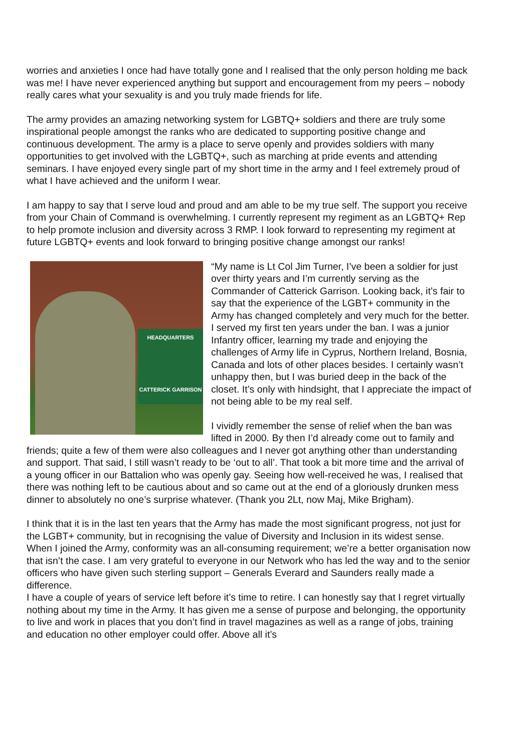worries and anxieties I once had have totally gone and I realised that the only person holding me back was me! I have never experienced anything but support and encouragement from my peers – nobody really cares what your sexuality is and you truly made friends for life.
The army provides an amazing networking system for LGBTQ+ soldiers and there are truly some inspirational people amongst the ranks who are dedicated to supporting positive change and continuous development. The army is a place to serve openly and provides soldiers with many opportunities to get involved with the LGBTQ+, such as marching at pride events and attending seminars. I have enjoyed every single part of my short time in the army and I feel extremely proud of what I have achieved and the uniform I wear.
I am happy to say that I serve loud and proud and am able to be my true self. The support you receive from your Chain of Command is overwhelming. I currently represent my regiment as an LGBTQ+ Rep to help promote inclusion and diversity across 3 RMP. I look forward to representing my regiment at future LGBTQ+ events and look forward to bringing positive change amongst our ranks!
HEADQUARTERS
CATTERICK GARRISON
“My name is Lt Col Jim Turner, I’ve been a soldier for just over thirty years and I’m currently serving as the Commander of Catterick Garrison. Looking back, it’s fair to say that the experience of the LGBT+ community in the Army has changed completely and very much for the better. I served my first ten years under the ban. I was a junior Infantry officer, learning my trade and enjoying the challenges of Army life in Cyprus, Northern Ireland, Bosnia, Canada and lots of other places besides. I certainly wasn’t unhappy then, but I was buried deep in the back of the closet. It’s only with hindsight, that I appreciate the impact of not being able to be my real self.
I vividly remember the sense of relief when the ban was lifted in 2000. By then I’d already come out to family and friends; quite a few of them were also colleagues and I never got anything other than understanding and support. That said, I still wasn’t ready to be ‘out to all’. That took a bit more time and the arrival of a young officer in our Battalion who was openly gay. Seeing how well-received he was, I realised that there was nothing left to be cautious about and so came out at the end of a gloriously drunken mess dinner to absolutely no one’s surprise whatever. (Thank you 2Lt, now Maj, Mike Brigham).
I think that it is in the last ten years that the Army has made the most significant progress, not just for the LGBT+ community, but in recognising the value of Diversity and Inclusion in its widest sense. When I joined the Army, conformity was an all-consuming requirement; we’re a better organisation now that isn’t the case. I am very grateful to everyone in our Network who has led the way and to the senior officers who have given such sterling support – Generals Everard and Saunders really made a difference.
I have a couple of years of service left before it’s time to retire. I can honestly say that I regret virtually nothing about my time in the Army. It has given me a sense of purpose and belonging, the opportunity to live and work in places that you don’t find in travel magazines as well as a range of jobs, training and education no other employer could offer. Above all it’s